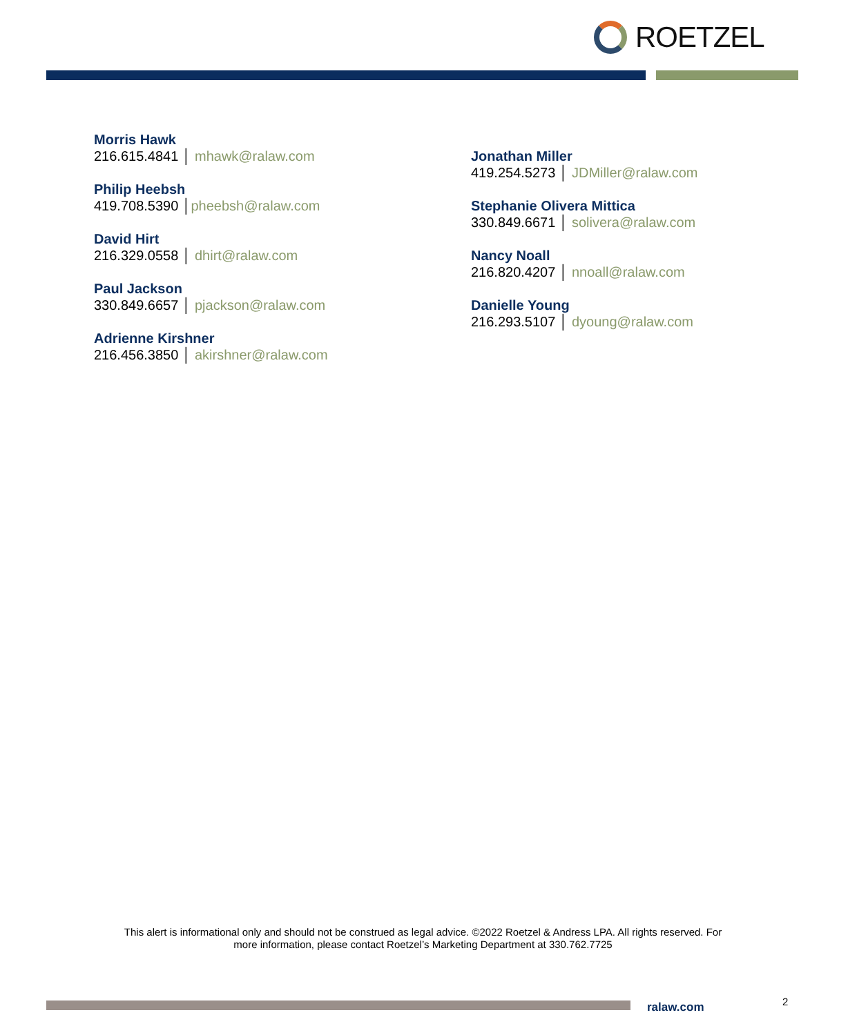ROETZEL
Morris Hawk
216.615.4841 │ mhawk@ralaw.com
Philip Heebsh
419.708.5390 │pheebsh@ralaw.com
David Hirt
216.329.0558 │ dhirt@ralaw.com
Paul Jackson
330.849.6657 │ pjackson@ralaw.com
Adrienne Kirshner
216.456.3850 │ akirshner@ralaw.com
Jonathan Miller
419.254.5273 │ JDMiller@ralaw.com
Stephanie Olivera Mittica
330.849.6671 │ solivera@ralaw.com
Nancy Noall
216.820.4207 │ nnoall@ralaw.com
Danielle Young
216.293.5107 │ dyoung@ralaw.com
This alert is informational only and should not be construed as legal advice. ©2022 Roetzel & Andress LPA. All rights reserved. For more information, please contact Roetzel’s Marketing Department at 330.762.7725
ralaw.com 2